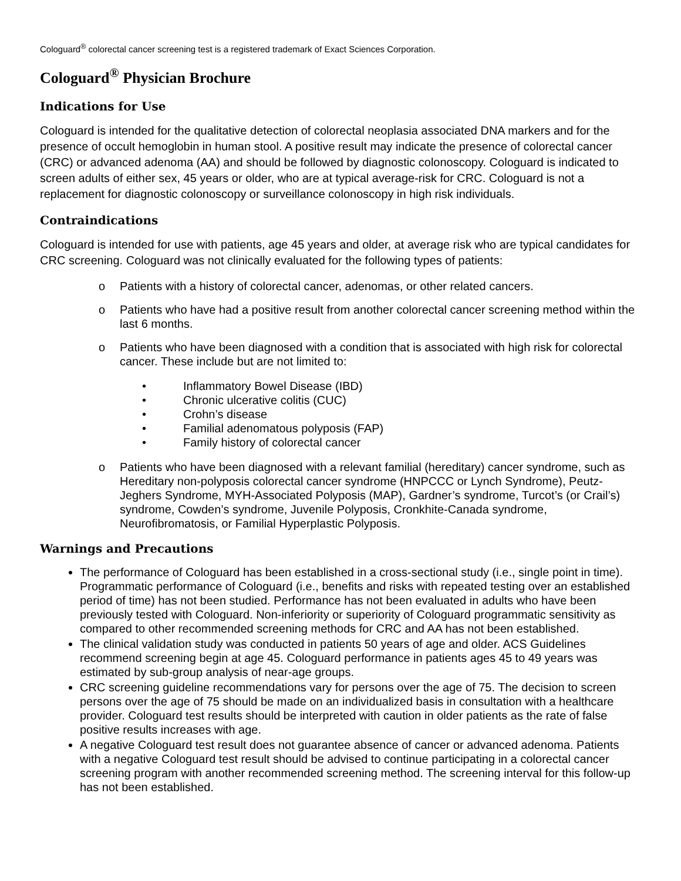Cologuard<sup>®</sup> colorectal cancer screening test is a registered trademark of Exact Sciences Corporation.
Cologuard<sup>®</sup> Physician Brochure
Indications for Use
Cologuard is intended for the qualitative detection of colorectal neoplasia associated DNA markers and for the presence of occult hemoglobin in human stool. A positive result may indicate the presence of colorectal cancer (CRC) or advanced adenoma (AA) and should be followed by diagnostic colonoscopy. Cologuard is indicated to screen adults of either sex, 45 years or older, who are at typical average-risk for CRC. Cologuard is not a replacement for diagnostic colonoscopy or surveillance colonoscopy in high risk individuals.
Contraindications
Cologuard is intended for use with patients, age 45 years and older, at average risk who are typical candidates for CRC screening. Cologuard was not clinically evaluated for the following types of patients:
o Patients with a history of colorectal cancer, adenomas, or other related cancers.
o Patients who have had a positive result from another colorectal cancer screening method within the last 6 months.
o Patients who have been diagnosed with a condition that is associated with high risk for colorectal cancer. These include but are not limited to:
• Inflammatory Bowel Disease (IBD)
• Chronic ulcerative colitis (CUC)
• Crohn’s disease
• Familial adenomatous polyposis (FAP)
• Family history of colorectal cancer
o Patients who have been diagnosed with a relevant familial (hereditary) cancer syndrome, such as Hereditary non-polyposis colorectal cancer syndrome (HNPCCC or Lynch Syndrome), Peutz-Jeghers Syndrome, MYH-Associated Polyposis (MAP), Gardner’s syndrome, Turcot’s (or Crail’s) syndrome, Cowden’s syndrome, Juvenile Polyposis, Cronkhite-Canada syndrome, Neurofibromatosis, or Familial Hyperplastic Polyposis.
Warnings and Precautions
The performance of Cologuard has been established in a cross-sectional study (i.e., single point in time). Programmatic performance of Cologuard (i.e., benefits and risks with repeated testing over an established period of time) has not been studied. Performance has not been evaluated in adults who have been previously tested with Cologuard. Non-inferiority or superiority of Cologuard programmatic sensitivity as compared to other recommended screening methods for CRC and AA has not been established.
The clinical validation study was conducted in patients 50 years of age and older. ACS Guidelines recommend screening begin at age 45. Cologuard performance in patients ages 45 to 49 years was estimated by sub-group analysis of near-age groups.
CRC screening guideline recommendations vary for persons over the age of 75. The decision to screen persons over the age of 75 should be made on an individualized basis in consultation with a healthcare provider. Cologuard test results should be interpreted with caution in older patients as the rate of false positive results increases with age.
A negative Cologuard test result does not guarantee absence of cancer or advanced adenoma. Patients with a negative Cologuard test result should be advised to continue participating in a colorectal cancer screening program with another recommended screening method. The screening interval for this follow-up has not been established.